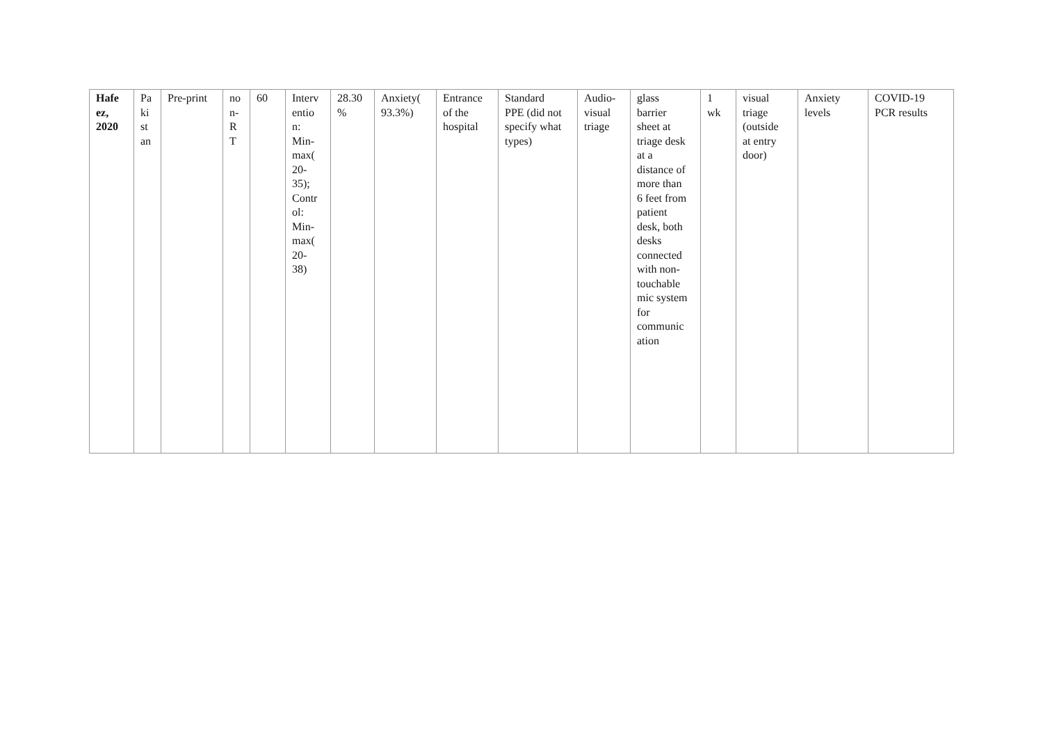| Hafe ez, 2020 | Pa ki st an | Pre-print | no n- R T | 60 | Interv entio n: Min- max( 20- 35); Contr ol: Min- max( 20- 38) | 28.30 % | Anxiety( 93.3%) | Entrance of the hospital | Standard PPE (did not specify what types) | Audio- visual triage | glass barrier sheet at triage desk at a distance of more than 6 feet from patient desk, both desks connected with non- touchable mic system for communic ation | 1 wk | visual triage (outside at entry door) | Anxiety levels | COVID-19 PCR results |